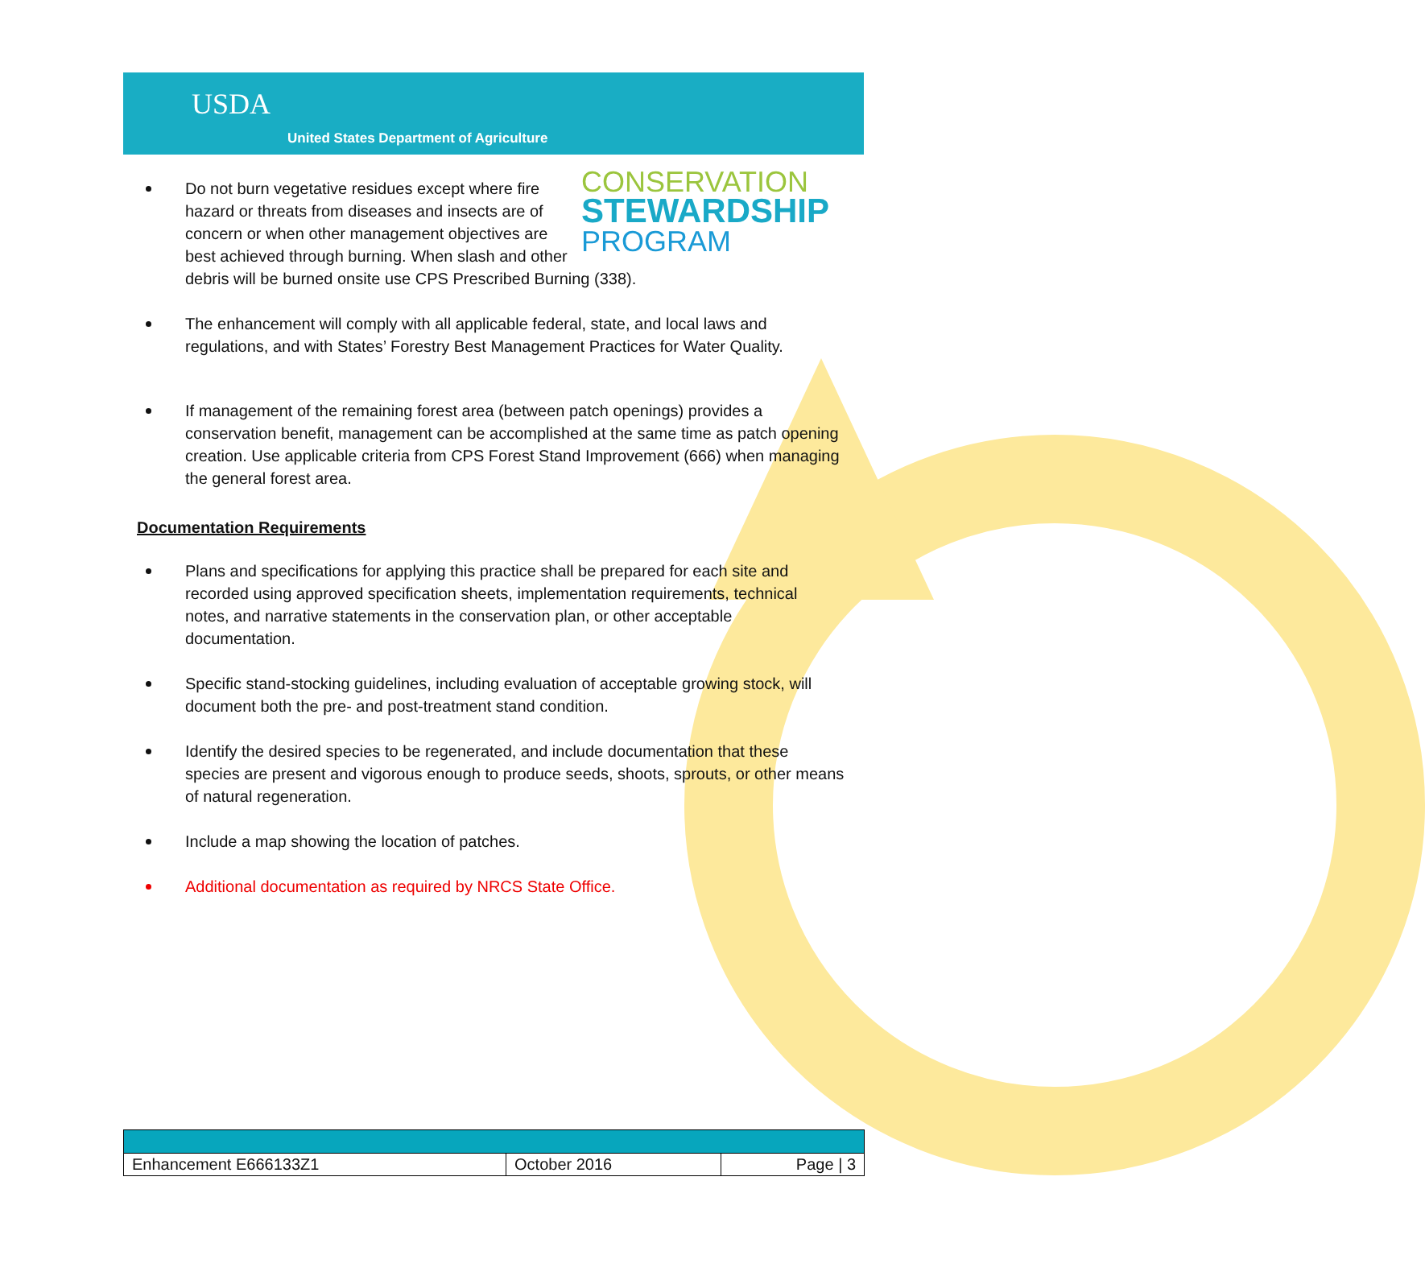USDA
United States Department of Agriculture
CONSERVATION
STEWARDSHIP
PROGRAM
Do not burn vegetative residues except where fire hazard or threats from diseases and insects are of concern or when other management objectives are best achieved through burning. When slash and other debris will be burned onsite use CPS Prescribed Burning (338).
The enhancement will comply with all applicable federal, state, and local laws and regulations, and with States’ Forestry Best Management Practices for Water Quality.
If management of the remaining forest area (between patch openings) provides a conservation benefit, management can be accomplished at the same time as patch opening creation. Use applicable criteria from CPS Forest Stand Improvement (666) when managing the general forest area.
Documentation Requirements
Plans and specifications for applying this practice shall be prepared for each site and recorded using approved specification sheets, implementation requirements, technical notes, and narrative statements in the conservation plan, or other acceptable documentation.
Specific stand-stocking guidelines, including evaluation of acceptable growing stock, will document both the pre- and post-treatment stand condition.
Identify the desired species to be regenerated, and include documentation that these species are present and vigorous enough to produce seeds, shoots, sprouts, or other means of natural regeneration.
Include a map showing the location of patches.
Additional documentation as required by NRCS State Office.
| Enhancement E666133Z1 | October 2016 | Page / 3 |